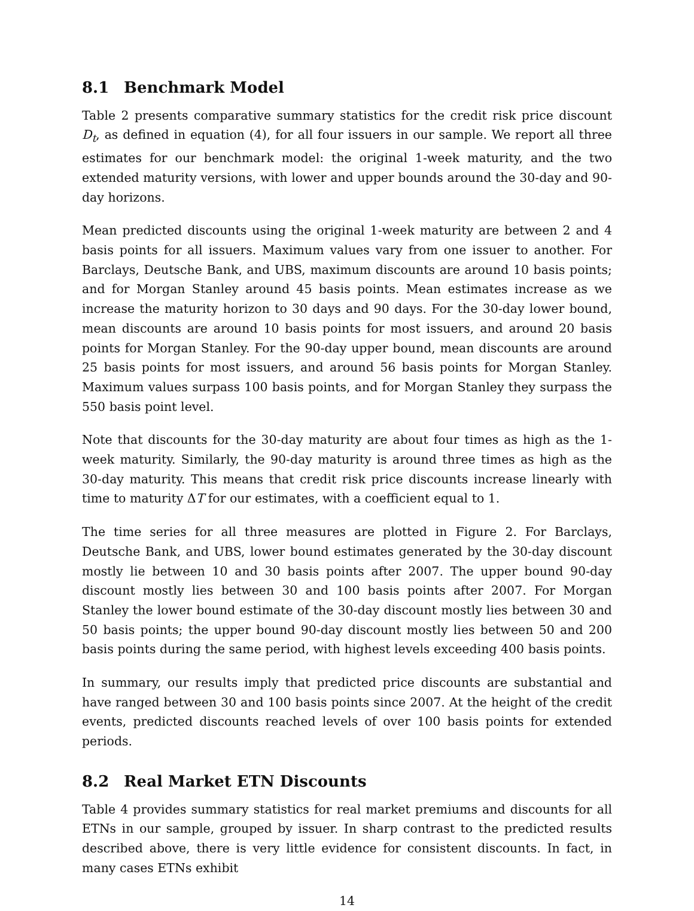8.1 Benchmark Model
Table 2 presents comparative summary statistics for the credit risk price discount D<sub>t</sub>, as defined in equation (4), for all four issuers in our sample. We report all three estimates for our benchmark model: the original 1-week maturity, and the two extended maturity versions, with lower and upper bounds around the 30-day and 90-day horizons.
Mean predicted discounts using the original 1-week maturity are between 2 and 4 basis points for all issuers. Maximum values vary from one issuer to another. For Barclays, Deutsche Bank, and UBS, maximum discounts are around 10 basis points; and for Morgan Stanley around 45 basis points. Mean estimates increase as we increase the maturity horizon to 30 days and 90 days. For the 30-day lower bound, mean discounts are around 10 basis points for most issuers, and around 20 basis points for Morgan Stanley. For the 90-day upper bound, mean discounts are around 25 basis points for most issuers, and around 56 basis points for Morgan Stanley. Maximum values surpass 100 basis points, and for Morgan Stanley they surpass the 550 basis point level.
Note that discounts for the 30-day maturity are about four times as high as the 1-week maturity. Similarly, the 90-day maturity is around three times as high as the 30-day maturity. This means that credit risk price discounts increase linearly with time to maturity ΔT for our estimates, with a coefficient equal to 1.
The time series for all three measures are plotted in Figure 2. For Barclays, Deutsche Bank, and UBS, lower bound estimates generated by the 30-day discount mostly lie between 10 and 30 basis points after 2007. The upper bound 90-day discount mostly lies between 30 and 100 basis points after 2007. For Morgan Stanley the lower bound estimate of the 30-day discount mostly lies between 30 and 50 basis points; the upper bound 90-day discount mostly lies between 50 and 200 basis points during the same period, with highest levels exceeding 400 basis points.
In summary, our results imply that predicted price discounts are substantial and have ranged between 30 and 100 basis points since 2007. At the height of the credit events, predicted discounts reached levels of over 100 basis points for extended periods.
8.2 Real Market ETN Discounts
Table 4 provides summary statistics for real market premiums and discounts for all ETNs in our sample, grouped by issuer. In sharp contrast to the predicted results described above, there is very little evidence for consistent discounts. In fact, in many cases ETNs exhibit
14